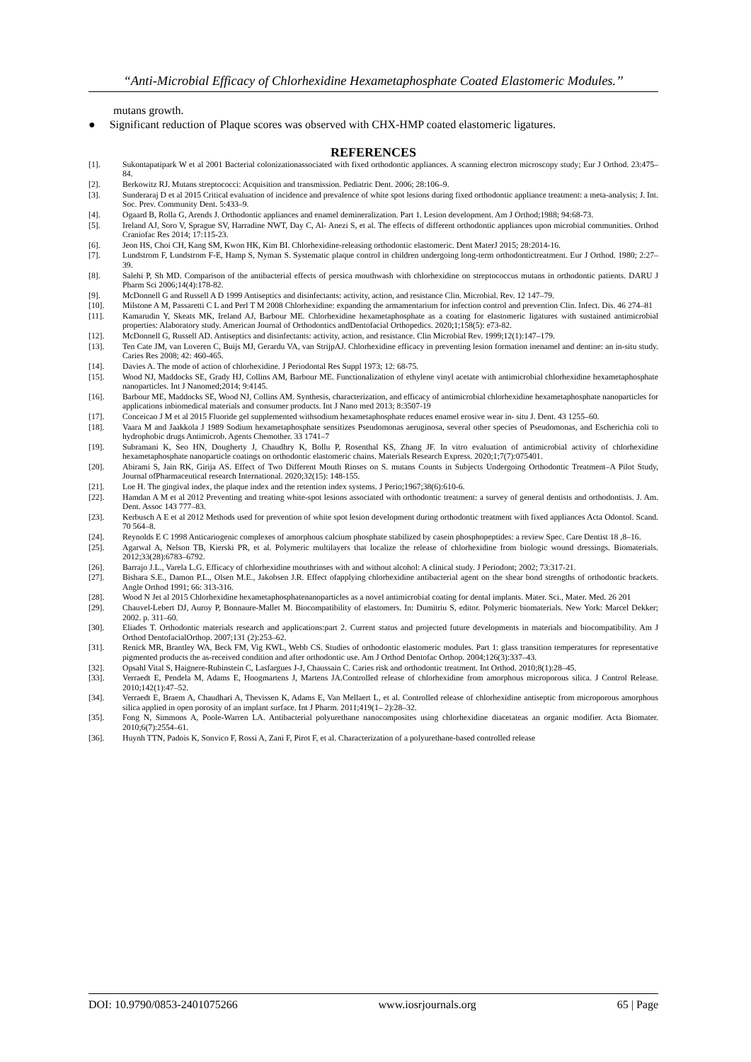“Anti-Microbial Efficacy of Chlorhexidine Hexametaphosphate Coated Elastomeric Modules.’’
mutans growth.
● Significant reduction of Plaque scores was observed with CHX-HMP coated elastomeric ligatures.
REFERENCES
[1]. Sukontapatipark W et al 2001 Bacterial colonizationassociated with fixed orthodontic appliances. A scanning electron microscopy study; Eur J Orthod. 23:475–84.
[2]. Berkowitz RJ. Mutans streptococci: Acquisition and transmission. Pediatric Dent. 2006; 28:106–9.
[3]. Sunderaraj D et al 2015 Critical evaluation of incidence and prevalence of white spot lesions during fixed orthodontic appliance treatment: a meta-analysis; J. Int. Soc. Prev. Community Dent. 5:433–9.
[4]. Ogaard B, Rolla G, Arends J. Orthodontic appliances and enamel demineralization. Part 1. Lesion development. Am J Orthod;1988; 94:68-73.
[5]. Ireland AJ, Soro V, Sprague SV, Harradine NWT, Day C, Al- Anezi S, et al. The effects of different orthodontic appliances upon microbial communities. Orthod Craniofac Res 2014; 17:115-23.
[6]. Jeon HS, Choi CH, Kang SM, Kwon HK, Kim BI. Chlorhexidine-releasing orthodontic elastomeric. Dent MaterJ 2015; 28:2014-16.
[7]. Lundstrom F, Lundstrom F-E, Hamp S, Nyman S. Systematic plaque control in children undergoing long-term orthodontictreatment. Eur J Orthod. 1980; 2:27–39.
[8]. Salehi P, Sh MD. Comparison of the antibacterial effects of persica mouthwash with chlorhexidine on streptococcus mutans in orthodontic patients. DARU J Pharm Sci 2006;14(4):178-82.
[9]. McDonnell G and Russell A D 1999 Antiseptics and disinfectants: activity, action, and resistance Clin. Microbial. Rev. 12 147–79.
[10]. Milstone A M, Passaretti C L and Perl T M 2008 Chlorhexidine: expanding the armamentarium for infection control and prevention Clin. Infect. Dis. 46 274–81
[11]. Kamarudin Y, Skeats MK, Ireland AJ, Barbour ME. Chlorhexidine hexametaphosphate as a coating for elastomeric ligatures with sustained antimicrobial properties: Alaboratory study. American Journal of Orthodontics andDentofacial Orthopedics. 2020;1;158(5): e73-82.
[12]. McDonnell G, Russell AD. Antiseptics and disinfectants: activity, action, and resistance. Clin Microbial Rev. 1999;12(1):147–179.
[13]. Ten Cate JM, van Loveren C, Buijs MJ, Gerardu VA, van StrijpAJ. Chlorhexidine efficacy in preventing lesion formation inenamel and dentine: an in-situ study. Caries Res 2008; 42: 460-465.
[14]. Davies A. The mode of action of chlorhexidine. J Periodontal Res Suppl 1973; 12: 68-75.
[15]. Wood NJ, Maddocks SE, Grady HJ, Collins AM, Barbour ME. Functionalization of ethylene vinyl acetate with antimicrobial chlorhexidine hexametaphosphate nanoparticles. Int J Nanomed;2014; 9:4145.
[16]. Barbour ME, Maddocks SE, Wood NJ, Collins AM. Synthesis, characterization, and efficacy of antimicrobial chlorhexidine hexametaphosphate nanoparticles for applications inbiomedical materials and consumer products. Int J Nano med 2013; 8:3507-19
[17]. Conceicao J M et al 2015 Fluoride gel supplemented withsodium hexametaphosphate reduces enamel erosive wear in- situ J. Dent. 43 1255–60.
[18]. Vaara M and Jaakkola J 1989 Sodium hexametaphosphate sensitizes Pseudomonas aeruginosa, several other species of Pseudomonas, and Escherichia coli to hydrophobic drugs Antimicrob. Agents Chemother. 33 1741–7
[19]. Subramani K, Seo HN, Dougherty J, Chaudhry K, Bollu P, Rosenthal KS, Zhang JF. In vitro evaluation of antimicrobial activity of chlorhexidine hexametaphosphate nanoparticle coatings on orthodontic elastomeric chains. Materials Research Express. 2020;1;7(7):075401.
[20]. Abirami S, Jain RK, Girija AS. Effect of Two Different Mouth Rinses on S. mutans Counts in Subjects Undergoing Orthodontic Treatment–A Pilot Study, Journal ofPharmaceutical research International. 2020;32(15): 148-155.
[21]. Loe H. The gingival index, the plaque index and the retention index systems. J Perio;1967;38(6):610-6.
[22]. Hamdan A M et al 2012 Preventing and treating white-spot lesions associated with orthodontic treatment: a survey of general dentists and orthodontists. J. Am. Dent. Assoc 143 777–83.
[23]. Kerbusch A E et al 2012 Methods used for prevention of white spot lesion development during orthodontic treatment with fixed appliances Acta Odontol. Scand. 70 564–8.
[24]. Reynolds E C 1998 Anticariogenic complexes of amorphous calcium phosphate stabilized by casein phosphopeptides: a review Spec. Care Dentist 18 ,8–16.
[25]. Agarwal A, Nelson TB, Kierski PR, et al. Polymeric multilayers that localize the release of chlorhexidine from biologic wound dressings. Biomaterials. 2012;33(28):6783–6792.
[26]. Barrajo J.L., Varela L.G. Efficacy of chlorhexidine mouthrinses with and without alcohol: A clinical study. J Periodont; 2002; 73:317-21.
[27]. Bishara S.E., Damon P.L., Olsen M.E., Jakobsen J.R. Effect ofapplying chlorhexidine antibacterial agent on the shear bond strengths of orthodontic brackets. Angle Orthod 1991; 66: 313-316.
[28]. Wood N Jet al 2015 Chlorhexidine hexametaphosphatenanoparticles as a novel antimicrobial coating for dental implants. Mater. Sci., Mater. Med. 26 201
[29]. Chauvel-Lebert DJ, Auroy P, Bonnaure-Mallet M. Biocompatibility of elastomers. In: Dumitriu S, editor. Polymeric biomaterials. New York: Marcel Dekker; 2002. p. 311–60.
[30]. Eliades T. Orthodontic materials research and applications:part 2. Current status and projected future developments in materials and biocompatibility. Am J Orthod DentofacialOrthop. 2007;131 (2):253–62.
[31]. Renick MR, Brantley WA, Beck FM, Vig KWL, Webb CS. Studies of orthodontic elastomeric modules. Part 1: glass transition temperatures for representative pigmented products the as-received condition and after orthodontic use. Am J Orthod Dentofac Orthop. 2004;126(3):337–43.
[32]. Opsahl Vital S, Haignere-Rubinstein C, Lasfargues J-J, Chaussain C. Caries risk and orthodontic treatment. Int Orthod. 2010;8(1):28–45.
[33]. Verraedt E, Pendela M, Adams E, Hoogmartens J, Martens JA.Controlled release of chlorhexidine from amorphous microporous silica. J Control Release. 2010;142(1):47–52.
[34]. Verraedt E, Braem A, Chaudhari A, Thevissen K, Adams E, Van Mellaert L, et al. Controlled release of chlorhexidine antiseptic from microporous amorphous silica applied in open porosity of an implant surface. Int J Pharm. 2011;419(1– 2):28–32.
[35]. Fong N, Simmons A, Poole-Warren LA. Antibacterial polyurethane nanocomposites using chlorhexidine diacetateas an organic modifier. Acta Biomater. 2010;6(7):2554–61.
[36]. Huynh TTN, Padois K, Sonvico F, Rossi A, Zani F, Pirot F, et al. Characterization of a polyurethane-based controlled release
DOI: 10.9790/0853-2401075266 www.iosrjournals.org 65 | Page